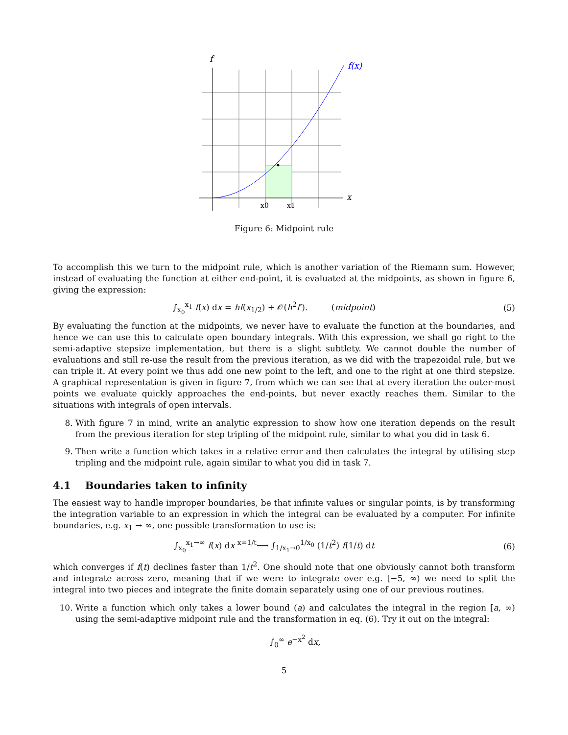f
f(x)
x
x0
x1
Figure 6: Midpoint rule
To accomplish this we turn to the midpoint rule, which is another variation of the Riemann sum. However, instead of evaluating the function at either end-point, it is evaluated at the midpoints, as shown in figure 6, giving the expression:
∫<sub>x<sub>0</sub></sub><sup>x<sub>1</sub></sup> f(x) dx = hf(x<sub>1/2</sub>) + 𝒪(h<sup>2</sup>f′). (midpoint)
(5)
By evaluating the function at the midpoints, we never have to evaluate the function at the boundaries, and hence we can use this to calculate open boundary integrals. With this expression, we shall go right to the semi-adaptive stepsize implementation, but there is a slight subtlety. We cannot double the number of evaluations and still re-use the result from the previous iteration, as we did with the trapezoidal rule, but we can triple it. At every point we thus add one new point to the left, and one to the right at one third stepsize. A graphical representation is given in figure 7, from which we can see that at every iteration the outer-most points we evaluate quickly approaches the end-points, but never exactly reaches them. Similar to the situations with integrals of open intervals.
8. With figure 7 in mind, write an analytic expression to show how one iteration depends on the result from the previous iteration for step tripling of the midpoint rule, similar to what you did in task 6.
9. Then write a function which takes in a relative error and then calculates the integral by utilising step tripling and the midpoint rule, again similar to what you did in task 7.
4.1 Boundaries taken to infinity
The easiest way to handle improper boundaries, be that infinite values or singular points, is by transforming the integration variable to an expression in which the integral can be evaluated by a computer. For infinite boundaries, e.g. x<sub>1</sub> → ∞, one possible transformation to use is:
∫<sub>x<sub>0</sub></sub><sup>x<sub>1</sub>→∞</sup> f(x) dx <sup>x=1/t</sup>⟶ ∫<sub>1/x<sub>1</sub>→0</sub><sup>1/x<sub>0</sub></sup> (1/t<sup>2</sup>) f(1/t) dt
(6)
which converges if f(t) declines faster than 1/t<sup>2</sup>. One should note that one obviously cannot both transform and integrate across zero, meaning that if we were to integrate over e.g. [−5, ∞) we need to split the integral into two pieces and integrate the finite domain separately using one of our previous routines.
10. Write a function which only takes a lower bound (a) and calculates the integral in the region [a, ∞) using the semi-adaptive midpoint rule and the transformation in eq. (6). Try it out on the integral:
∫<sub>0</sub><sup>∞</sup> e<sup>−x<sup>2</sup></sup> dx,
5